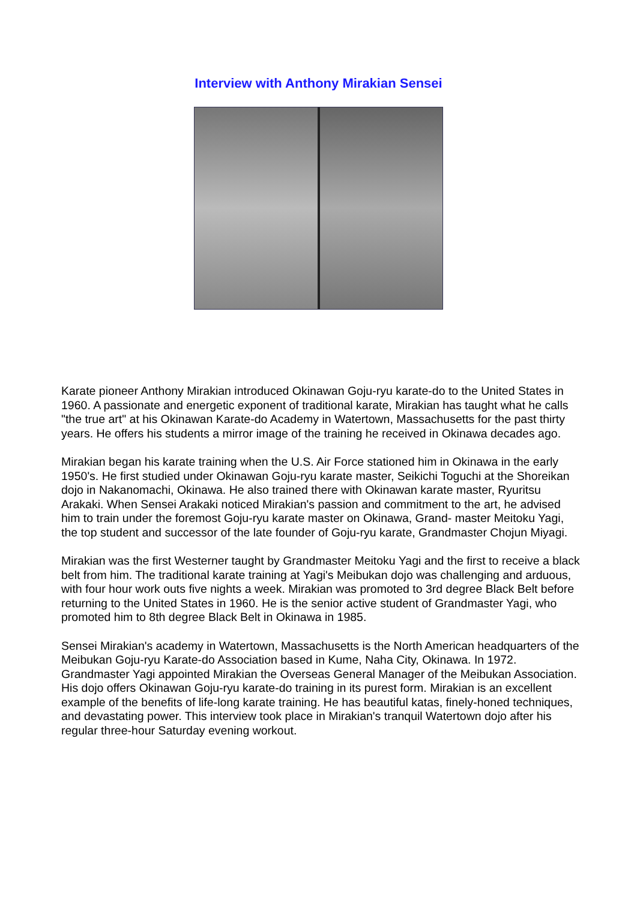Interview with Anthony Mirakian Sensei
Karate pioneer Anthony Mirakian introduced Okinawan Goju-ryu karate-do to the United States in 1960. A passionate and energetic exponent of traditional karate, Mirakian has taught what he calls "the true art" at his Okinawan Karate-do Academy in Watertown, Massachusetts for the past thirty years. He offers his students a mirror image of the training he received in Okinawa decades ago.
Mirakian began his karate training when the U.S. Air Force stationed him in Okinawa in the early 1950's. He first studied under Okinawan Goju-ryu karate master, Seikichi Toguchi at the Shoreikan dojo in Nakanomachi, Okinawa. He also trained there with Okinawan karate master, Ryuritsu Arakaki. When Sensei Arakaki noticed Mirakian's passion and commitment to the art, he advised him to train under the foremost Goju-ryu karate master on Okinawa, Grand- master Meitoku Yagi, the top student and successor of the late founder of Goju-ryu karate, Grandmaster Chojun Miyagi.
Mirakian was the first Westerner taught by Grandmaster Meitoku Yagi and the first to receive a black belt from him. The traditional karate training at Yagi's Meibukan dojo was challenging and arduous, with four hour work outs five nights a week. Mirakian was promoted to 3rd degree Black Belt before returning to the United States in 1960. He is the senior active student of Grandmaster Yagi, who promoted him to 8th degree Black Belt in Okinawa in 1985.
Sensei Mirakian's academy in Watertown, Massachusetts is the North American headquarters of the Meibukan Goju-ryu Karate-do Association based in Kume, Naha City, Okinawa. In 1972. Grandmaster Yagi appointed Mirakian the Overseas General Manager of the Meibukan Association. His dojo offers Okinawan Goju-ryu karate-do training in its purest form. Mirakian is an excellent example of the benefits of life-long karate training. He has beautiful katas, finely-honed techniques, and devastating power. This interview took place in Mirakian's tranquil Watertown dojo after his regular three-hour Saturday evening workout.